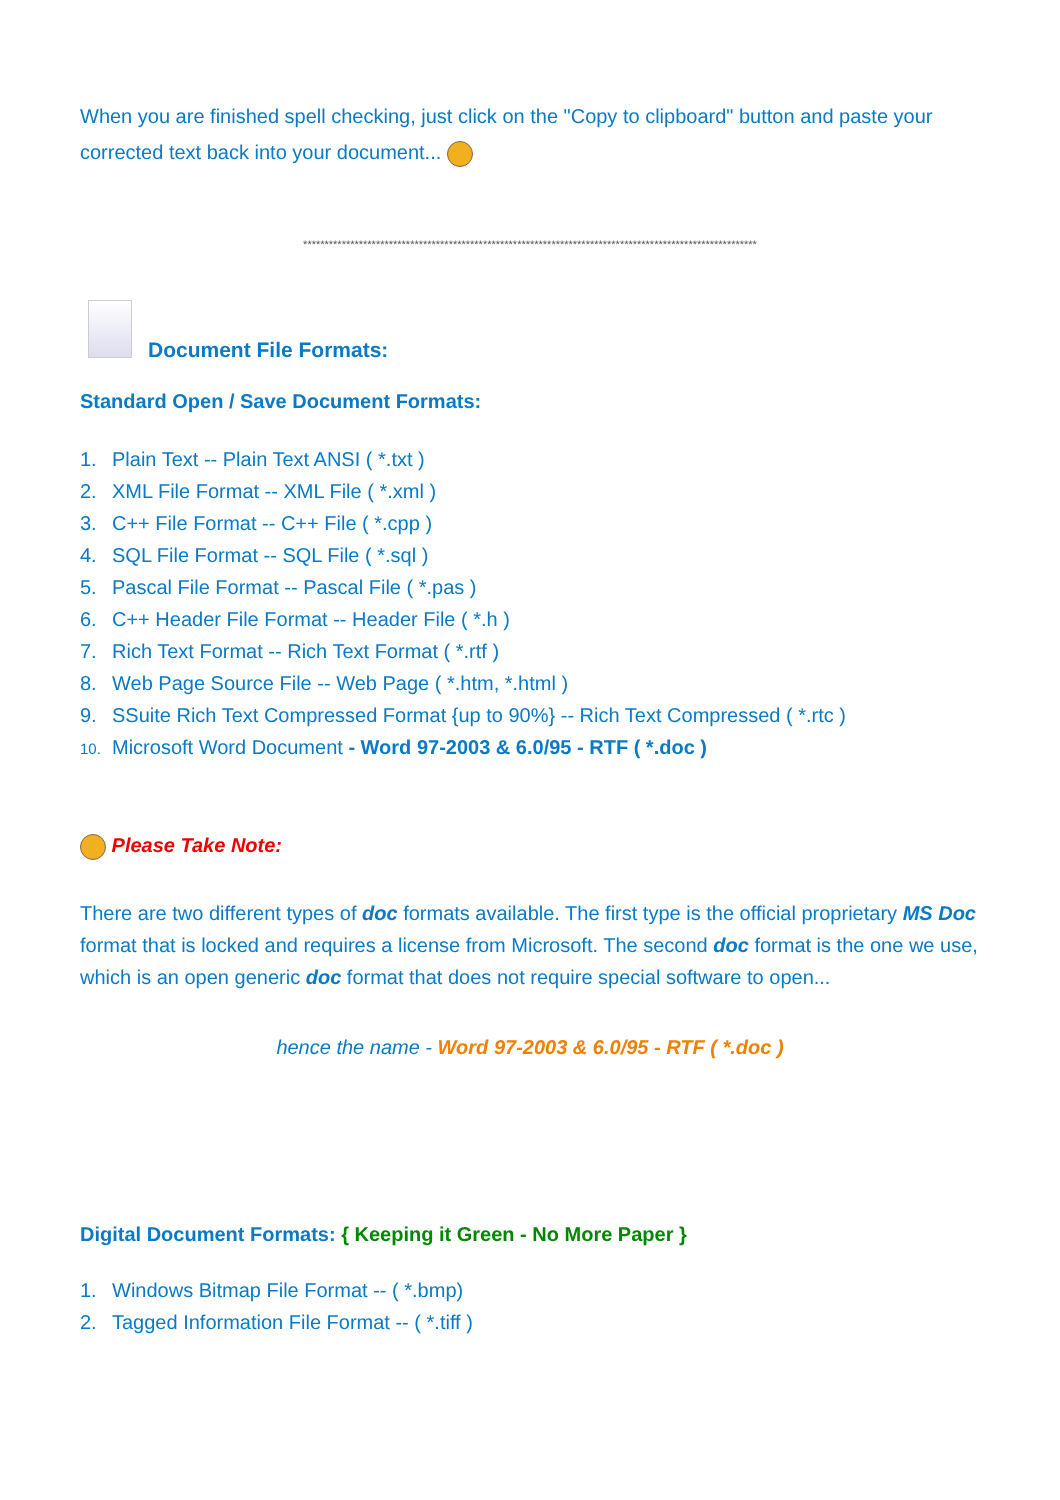When you are finished spell checking, just click on the "Copy to clipboard" button and paste your corrected text back into your document...
**********************************************************************************************************
Document File Formats:
Standard Open / Save Document Formats:
1. Plain Text -- Plain Text ANSI ( *.txt )
2. XML File Format -- XML File ( *.xml )
3. C++ File Format -- C++ File ( *.cpp )
4. SQL File Format -- SQL File ( *.sql )
5. Pascal File Format -- Pascal File ( *.pas )
6. C++ Header File Format -- Header File ( *.h )
7. Rich Text Format -- Rich Text Format ( *.rtf )
8. Web Page Source File -- Web Page ( *.htm, *.html )
9. SSuite Rich Text Compressed Format {up to 90%} -- Rich Text Compressed ( *.rtc )
10. Microsoft Word Document - Word 97-2003 & 6.0/95 - RTF ( *.doc )
Please Take Note:
There are two different types of doc formats available. The first type is the official proprietary MS Doc format that is locked and requires a license from Microsoft. The second doc format is the one we use, which is an open generic doc format that does not require special software to open...
hence the name - Word 97-2003 & 6.0/95 - RTF ( *.doc )
Digital Document Formats: { Keeping it Green - No More Paper }
1. Windows Bitmap File Format -- ( *.bmp)
2. Tagged Information File Format -- ( *.tiff )